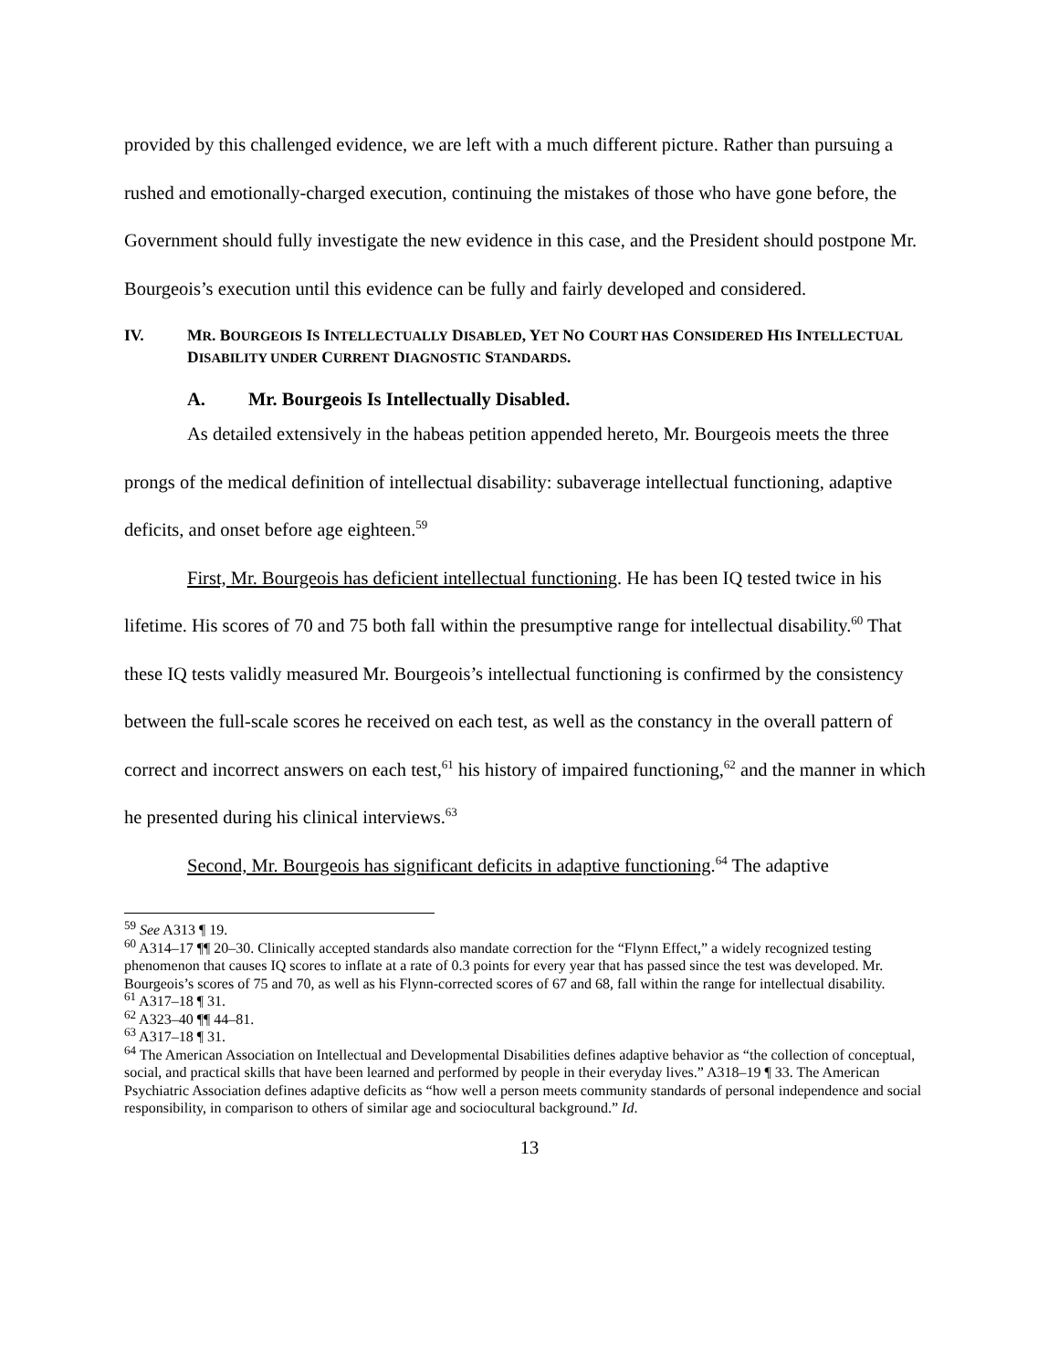provided by this challenged evidence, we are left with a much different picture. Rather than pursuing a rushed and emotionally-charged execution, continuing the mistakes of those who have gone before, the Government should fully investigate the new evidence in this case, and the President should postpone Mr. Bourgeois’s execution until this evidence can be fully and fairly developed and considered.
IV. MR. BOURGEOIS IS INTELLECTUALLY DISABLED, YET NO COURT HAS CONSIDERED HIS INTELLECTUAL DISABILITY UNDER CURRENT DIAGNOSTIC STANDARDS.
A. Mr. Bourgeois Is Intellectually Disabled.
As detailed extensively in the habeas petition appended hereto, Mr. Bourgeois meets the three prongs of the medical definition of intellectual disability: subaverage intellectual functioning, adaptive deficits, and onset before age eighteen.<sup>59</sup>
First, Mr. Bourgeois has deficient intellectual functioning. He has been IQ tested twice in his lifetime. His scores of 70 and 75 both fall within the presumptive range for intellectual disability.<sup>60</sup> That these IQ tests validly measured Mr. Bourgeois’s intellectual functioning is confirmed by the consistency between the full-scale scores he received on each test, as well as the constancy in the overall pattern of correct and incorrect answers on each test,<sup>61</sup> his history of impaired functioning,<sup>62</sup> and the manner in which he presented during his clinical interviews.<sup>63</sup>
Second, Mr. Bourgeois has significant deficits in adaptive functioning.<sup>64</sup> The adaptive
<sup>59</sup> See A313 ¶ 19.
<sup>60</sup> A314–17 ¶¶ 20–30. Clinically accepted standards also mandate correction for the “Flynn Effect,” a widely recognized testing phenomenon that causes IQ scores to inflate at a rate of 0.3 points for every year that has passed since the test was developed. Mr. Bourgeois’s scores of 75 and 70, as well as his Flynn-corrected scores of 67 and 68, fall within the range for intellectual disability.
<sup>61</sup> A317–18 ¶ 31.
<sup>62</sup> A323–40 ¶¶ 44–81.
<sup>63</sup> A317–18 ¶ 31.
<sup>64</sup> The American Association on Intellectual and Developmental Disabilities defines adaptive behavior as “the collection of conceptual, social, and practical skills that have been learned and performed by people in their everyday lives.” A318–19 ¶ 33. The American Psychiatric Association defines adaptive deficits as “how well a person meets community standards of personal independence and social responsibility, in comparison to others of similar age and sociocultural background.” Id.
13